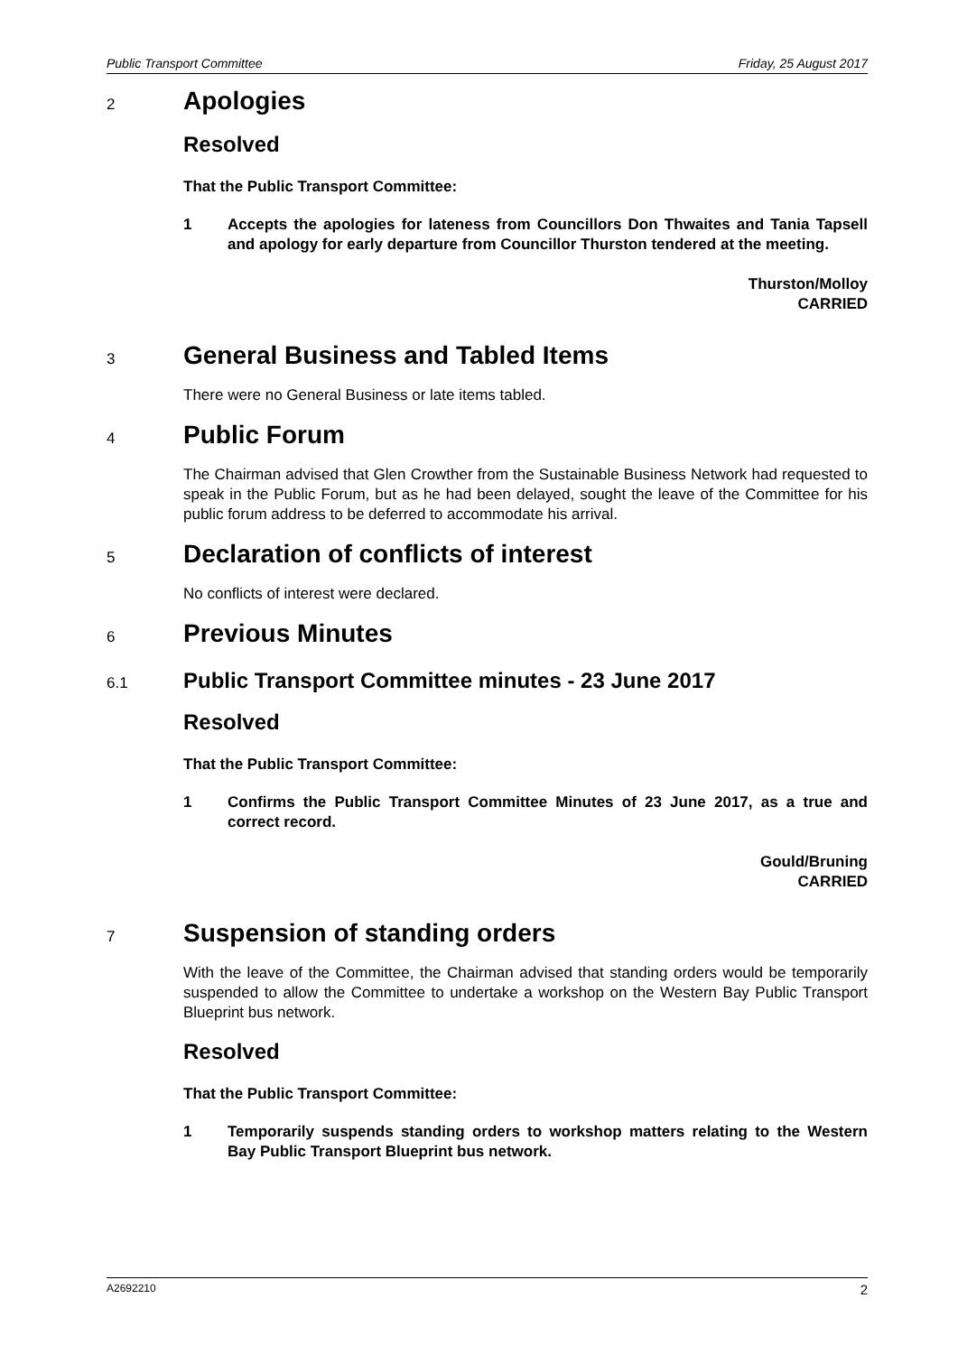Public Transport Committee Friday, 25 August 2017
2 Apologies
Resolved
That the Public Transport Committee:
1 Accepts the apologies for lateness from Councillors Don Thwaites and Tania Tapsell and apology for early departure from Councillor Thurston tendered at the meeting.
Thurston/Molloy
CARRIED
3 General Business and Tabled Items
There were no General Business or late items tabled.
4 Public Forum
The Chairman advised that Glen Crowther from the Sustainable Business Network had requested to speak in the Public Forum, but as he had been delayed, sought the leave of the Committee for his public forum address to be deferred to accommodate his arrival.
5 Declaration of conflicts of interest
No conflicts of interest were declared.
6 Previous Minutes
6.1 Public Transport Committee minutes - 23 June 2017
Resolved
That the Public Transport Committee:
1 Confirms the Public Transport Committee Minutes of 23 June 2017, as a true and correct record.
Gould/Bruning
CARRIED
7 Suspension of standing orders
With the leave of the Committee, the Chairman advised that standing orders would be temporarily suspended to allow the Committee to undertake a workshop on the Western Bay Public Transport Blueprint bus network.
Resolved
That the Public Transport Committee:
1 Temporarily suspends standing orders to workshop matters relating to the Western Bay Public Transport Blueprint bus network.
A2692210 2